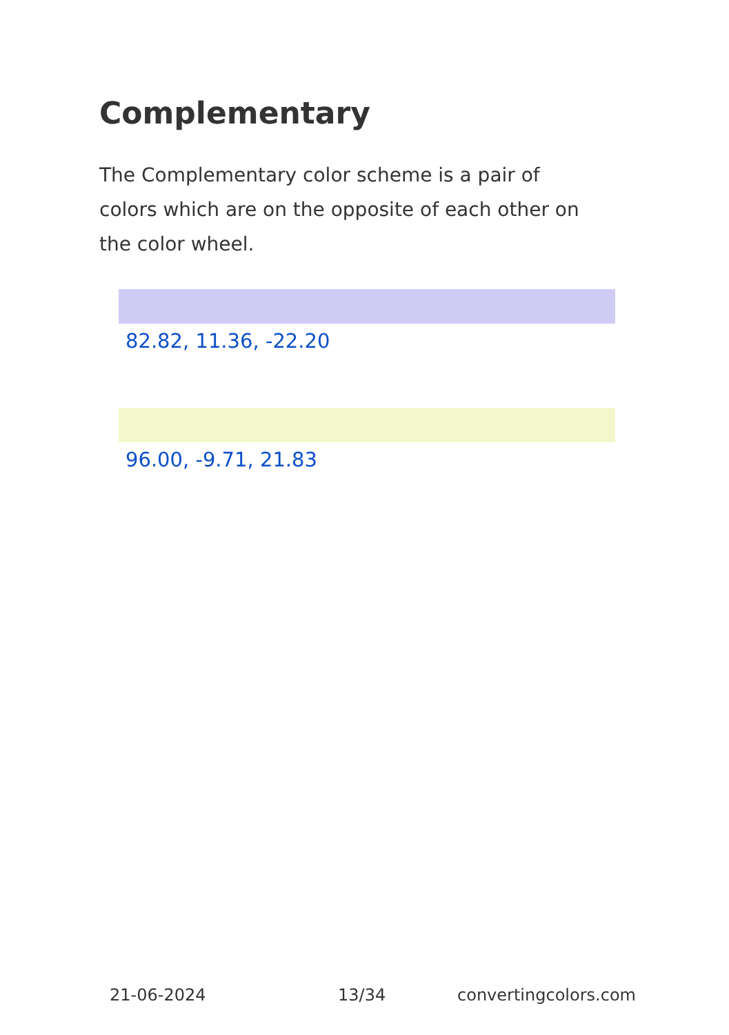Complementary
The Complementary color scheme is a pair of colors which are on the opposite of each other on the color wheel.
82.82, 11.36, -22.20
96.00, -9.71, 21.83
21-06-2024 13/34 convertingcolors.com